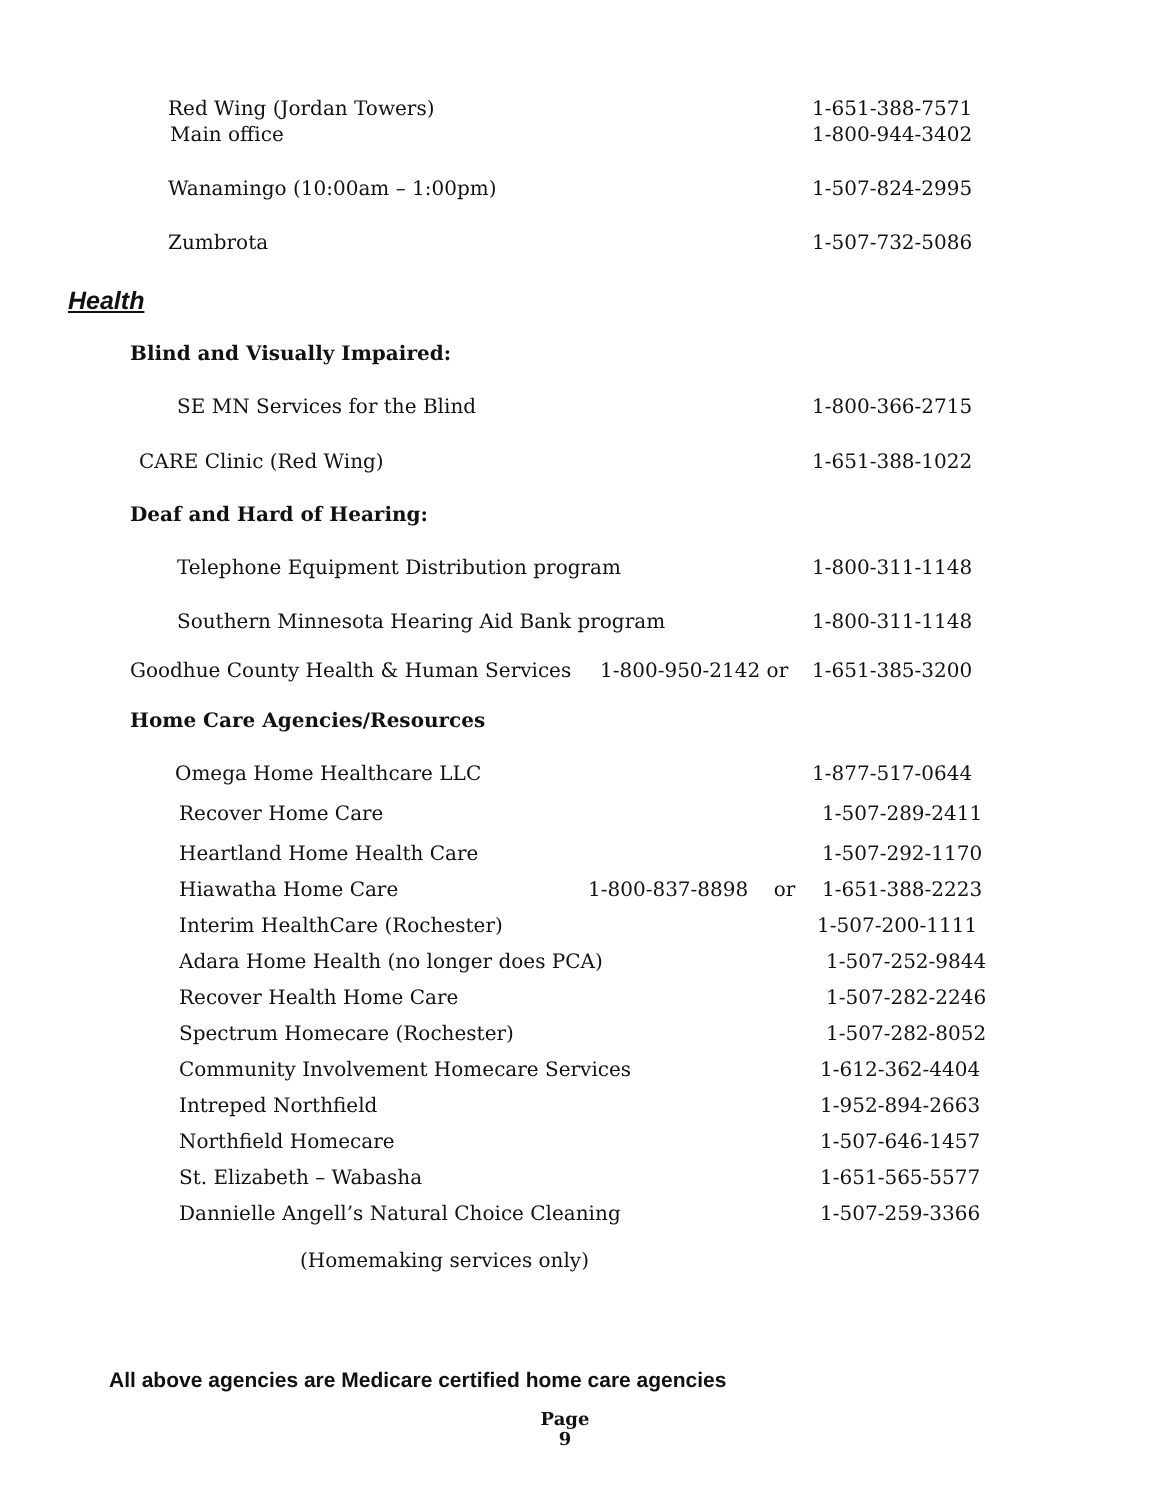Red Wing (Jordan Towers) 1-651-388-7571
Main office 1-800-944-3402
Wanamingo (10:00am – 1:00pm) 1-507-824-2995
Zumbrota 1-507-732-5086
Health
Blind and Visually Impaired:
SE MN Services for the Blind 1-800-366-2715
CARE Clinic (Red Wing) 1-651-388-1022
Deaf and Hard of Hearing:
Telephone Equipment Distribution program 1-800-311-1148
Southern Minnesota Hearing Aid Bank program 1-800-311-1148
Goodhue County Health & Human Services 1-800-950-2142 or 1-651-385-3200
Home Care Agencies/Resources
Omega Home Healthcare LLC 1-877-517-0644
Recover Home Care 1-507-289-2411
Heartland Home Health Care 1-507-292-1170
Hiawatha Home Care 1-800-837-8898 or 1-651-388-2223
Interim HealthCare (Rochester) 1-507-200-1111
Adara Home Health (no longer does PCA) 1-507-252-9844
Recover Health Home Care 1-507-282-2246
Spectrum Homecare (Rochester) 1-507-282-8052
Community Involvement Homecare Services 1-612-362-4404
Intreped Northfield 1-952-894-2663
Northfield Homecare 1-507-646-1457
St. Elizabeth – Wabasha 1-651-565-5577
Dannielle Angell’s Natural Choice Cleaning 1-507-259-3366
(Homemaking services only)
All above agencies are Medicare certified home care agencies
Page
9